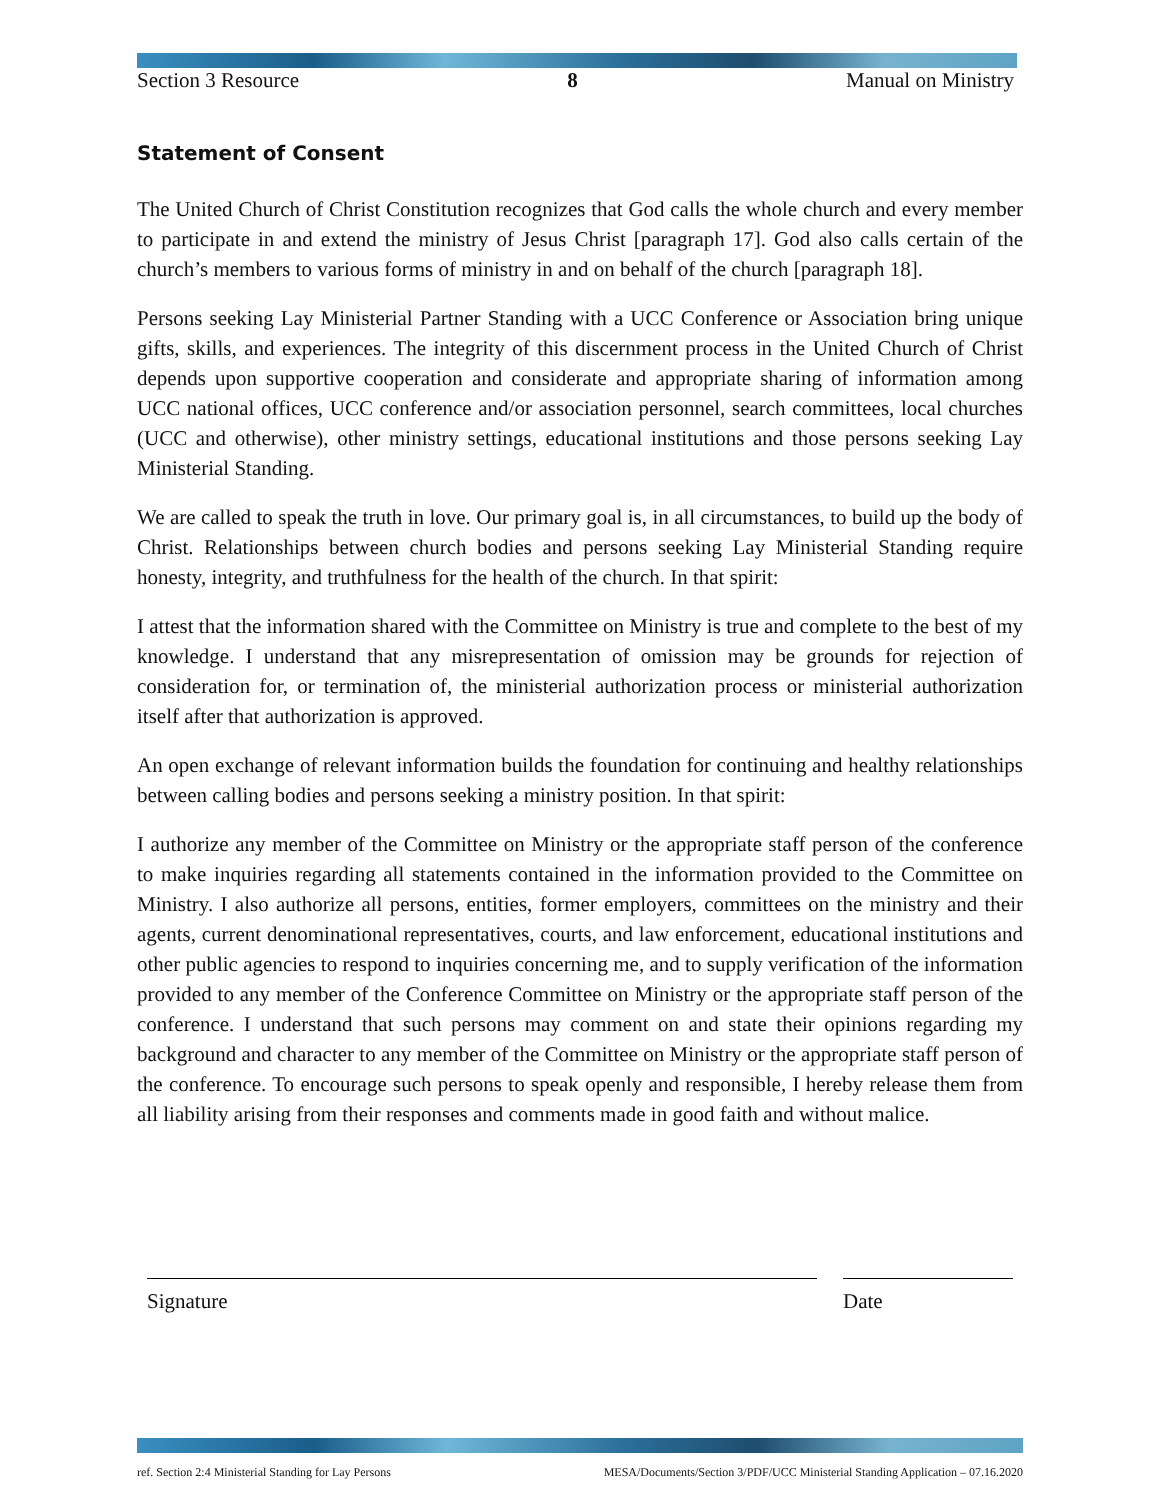Section 3 Resource 8 Manual on Ministry
Statement of Consent
The United Church of Christ Constitution recognizes that God calls the whole church and every member to participate in and extend the ministry of Jesus Christ [paragraph 17]. God also calls certain of the church’s members to various forms of ministry in and on behalf of the church [paragraph 18].
Persons seeking Lay Ministerial Partner Standing with a UCC Conference or Association bring unique gifts, skills, and experiences. The integrity of this discernment process in the United Church of Christ depends upon supportive cooperation and considerate and appropriate sharing of information among UCC national offices, UCC conference and/or association personnel, search committees, local churches (UCC and otherwise), other ministry settings, educational institutions and those persons seeking Lay Ministerial Standing.
We are called to speak the truth in love. Our primary goal is, in all circumstances, to build up the body of Christ. Relationships between church bodies and persons seeking Lay Ministerial Standing require honesty, integrity, and truthfulness for the health of the church. In that spirit:
I attest that the information shared with the Committee on Ministry is true and complete to the best of my knowledge. I understand that any misrepresentation of omission may be grounds for rejection of consideration for, or termination of, the ministerial authorization process or ministerial authorization itself after that authorization is approved.
An open exchange of relevant information builds the foundation for continuing and healthy relationships between calling bodies and persons seeking a ministry position. In that spirit:
I authorize any member of the Committee on Ministry or the appropriate staff person of the conference to make inquiries regarding all statements contained in the information provided to the Committee on Ministry. I also authorize all persons, entities, former employers, committees on the ministry and their agents, current denominational representatives, courts, and law enforcement, educational institutions and other public agencies to respond to inquiries concerning me, and to supply verification of the information provided to any member of the Conference Committee on Ministry or the appropriate staff person of the conference. I understand that such persons may comment on and state their opinions regarding my background and character to any member of the Committee on Ministry or the appropriate staff person of the conference. To encourage such persons to speak openly and responsible, I hereby release them from all liability arising from their responses and comments made in good faith and without malice.
Signature Date
ref. Section 2:4 Ministerial Standing for Lay Persons MESA/Documents/Section 3/PDF/UCC Ministerial Standing Application – 07.16.2020